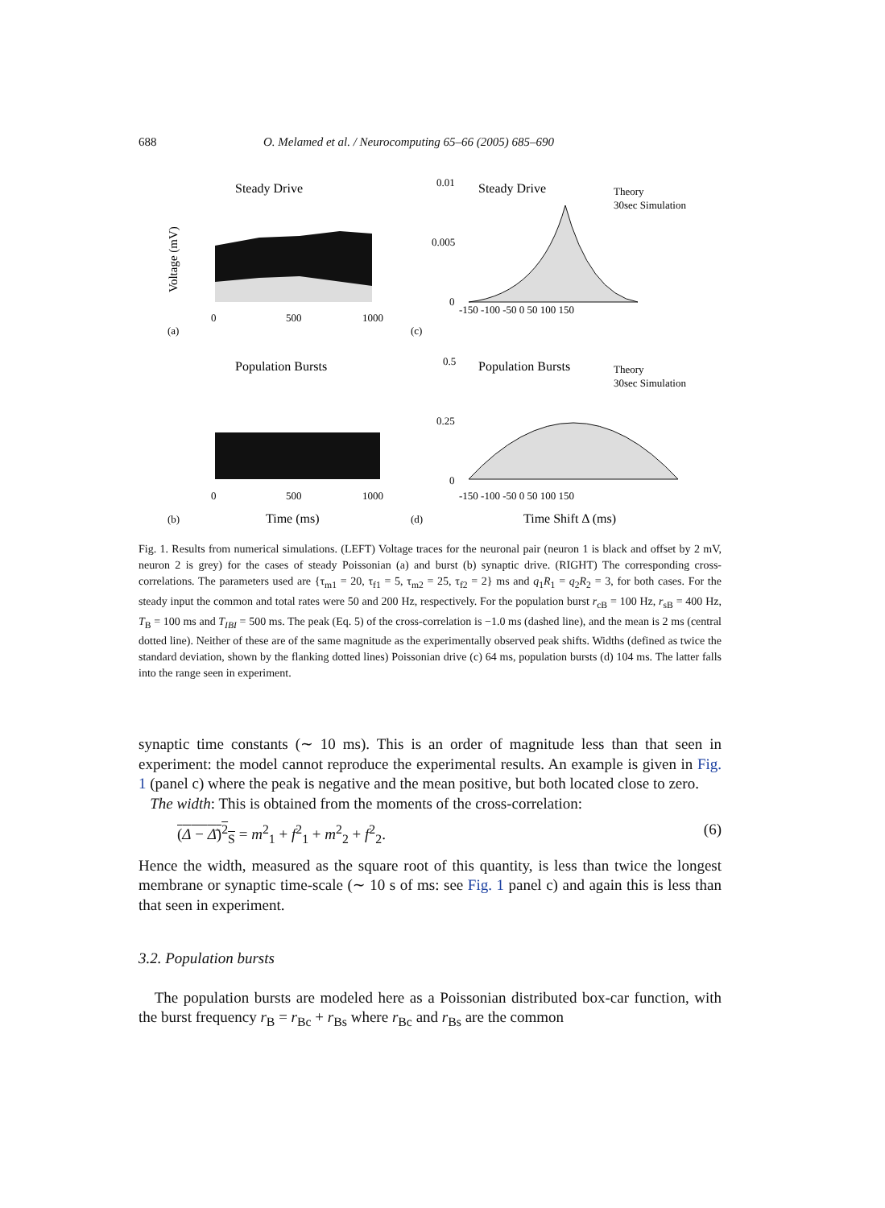688 O. Melamed et al. / Neurocomputing 65–66 (2005) 685–690
Steady Drive
Voltage (mV)
0
500
1000
(a)
Steady Drive
Theory
30sec Simulation
0.01
0.005
0
-150 -100 -50 0 50 100 150
(c)
Population Bursts
0
500
1000
(b)
Time (ms)
Population Bursts
Theory
30sec Simulation
0.5
0.25
0
-150 -100 -50 0 50 100 150
(d)
Time Shift Δ (ms)
Fig. 1. Results from numerical simulations. (LEFT) Voltage traces for the neuronal pair (neuron 1 is black and offset by 2 mV, neuron 2 is grey) for the cases of steady Poissonian (a) and burst (b) synaptic drive. (RIGHT) The corresponding cross-correlations. The parameters used are {τ<sub>m1</sub> = 20, τ<sub>f1</sub> = 5, τ<sub>m2</sub> = 25, τ<sub>f2</sub> = 2} ms and q<sub>1</sub>R<sub>1</sub> = q<sub>2</sub>R<sub>2</sub> = 3, for both cases. For the steady input the common and total rates were 50 and 200 Hz, respectively. For the population burst r<sub>cB</sub> = 100 Hz, r<sub>sB</sub> = 400 Hz, T<sub>B</sub> = 100 ms and T<sub>IBI</sub> = 500 ms. The peak (Eq. 5) of the cross-correlation is −1.0 ms (dashed line), and the mean is 2 ms (central dotted line). Neither of these are of the same magnitude as the experimentally observed peak shifts. Widths (defined as twice the standard deviation, shown by the flanking dotted lines) Poissonian drive (c) 64 ms, population bursts (d) 104 ms. The latter falls into the range seen in experiment.
synaptic time constants (∼ 10 ms). This is an order of magnitude less than that seen in experiment: the model cannot reproduce the experimental results. An example is given in Fig. 1 (panel c) where the peak is negative and the mean positive, but both located close to zero.
The width: This is obtained from the moments of the cross-correlation:
(Δ − Δ̄)<sup>2</sup><sub>S</sub> = m<sup>2</sup><sub>1</sub> + f<sup>2</sup><sub>1</sub> + m<sup>2</sup><sub>2</sub> + f<sup>2</sup><sub>2</sub>. (6)
Hence the width, measured as the square root of this quantity, is less than twice the longest membrane or synaptic time-scale (∼ 10 s of ms: see Fig. 1 panel c) and again this is less than that seen in experiment.
3.2. Population bursts
The population bursts are modeled here as a Poissonian distributed box-car function, with the burst frequency r<sub>B</sub> = r<sub>Bc</sub> + r<sub>Bs</sub> where r<sub>Bc</sub> and r<sub>Bs</sub> are the common